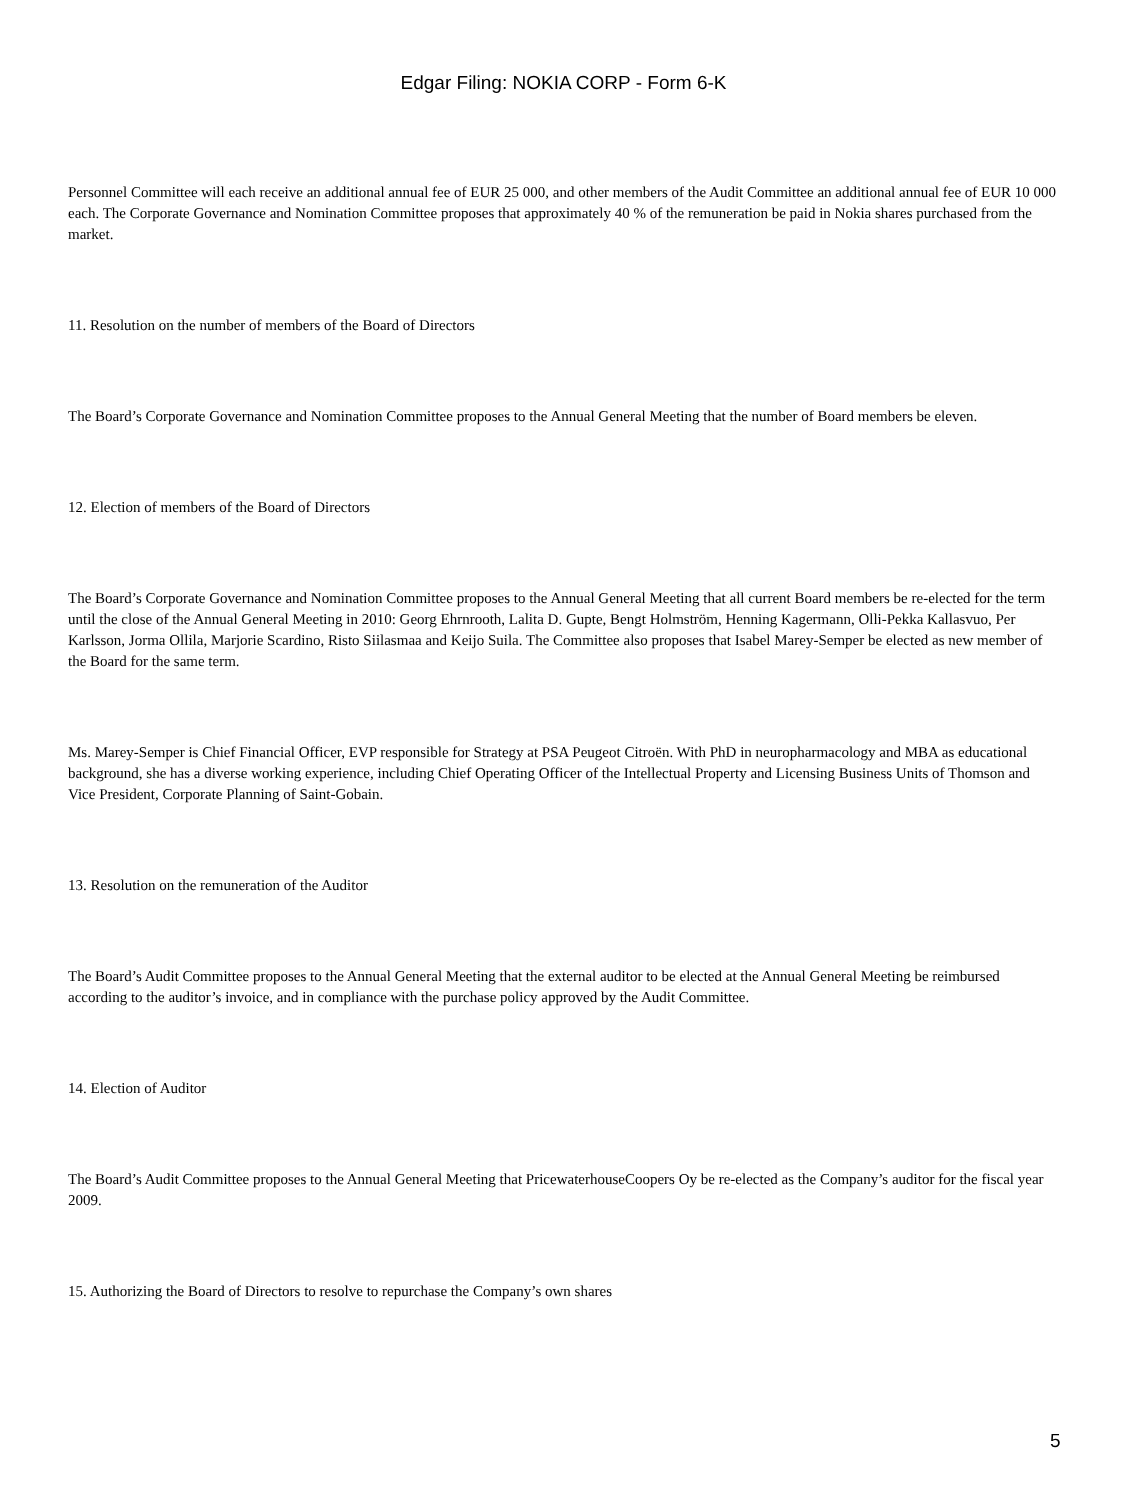Edgar Filing: NOKIA CORP - Form 6-K
Personnel Committee will each receive an additional annual fee of EUR 25 000, and other members of the Audit Committee an additional annual fee of EUR 10 000 each. The Corporate Governance and Nomination Committee proposes that approximately 40 % of the remuneration be paid in Nokia shares purchased from the market.
11. Resolution on the number of members of the Board of Directors
The Board’s Corporate Governance and Nomination Committee proposes to the Annual General Meeting that the number of Board members be eleven.
12. Election of members of the Board of Directors
The Board’s Corporate Governance and Nomination Committee proposes to the Annual General Meeting that all current Board members be re-elected for the term until the close of the Annual General Meeting in 2010: Georg Ehrnrooth, Lalita D. Gupte, Bengt Holmström, Henning Kagermann, Olli-Pekka Kallasvuo, Per Karlsson, Jorma Ollila, Marjorie Scardino, Risto Siilasmaa and Keijo Suila. The Committee also proposes that Isabel Marey-Semper be elected as new member of the Board for the same term.
Ms. Marey-Semper is Chief Financial Officer, EVP responsible for Strategy at PSA Peugeot Citroën. With PhD in neuropharmacology and MBA as educational background, she has a diverse working experience, including Chief Operating Officer of the Intellectual Property and Licensing Business Units of Thomson and Vice President, Corporate Planning of Saint-Gobain.
13. Resolution on the remuneration of the Auditor
The Board’s Audit Committee proposes to the Annual General Meeting that the external auditor to be elected at the Annual General Meeting be reimbursed according to the auditor’s invoice, and in compliance with the purchase policy approved by the Audit Committee.
14. Election of Auditor
The Board’s Audit Committee proposes to the Annual General Meeting that PricewaterhouseCoopers Oy be re-elected as the Company’s auditor for the fiscal year 2009.
15. Authorizing the Board of Directors to resolve to repurchase the Company’s own shares
5